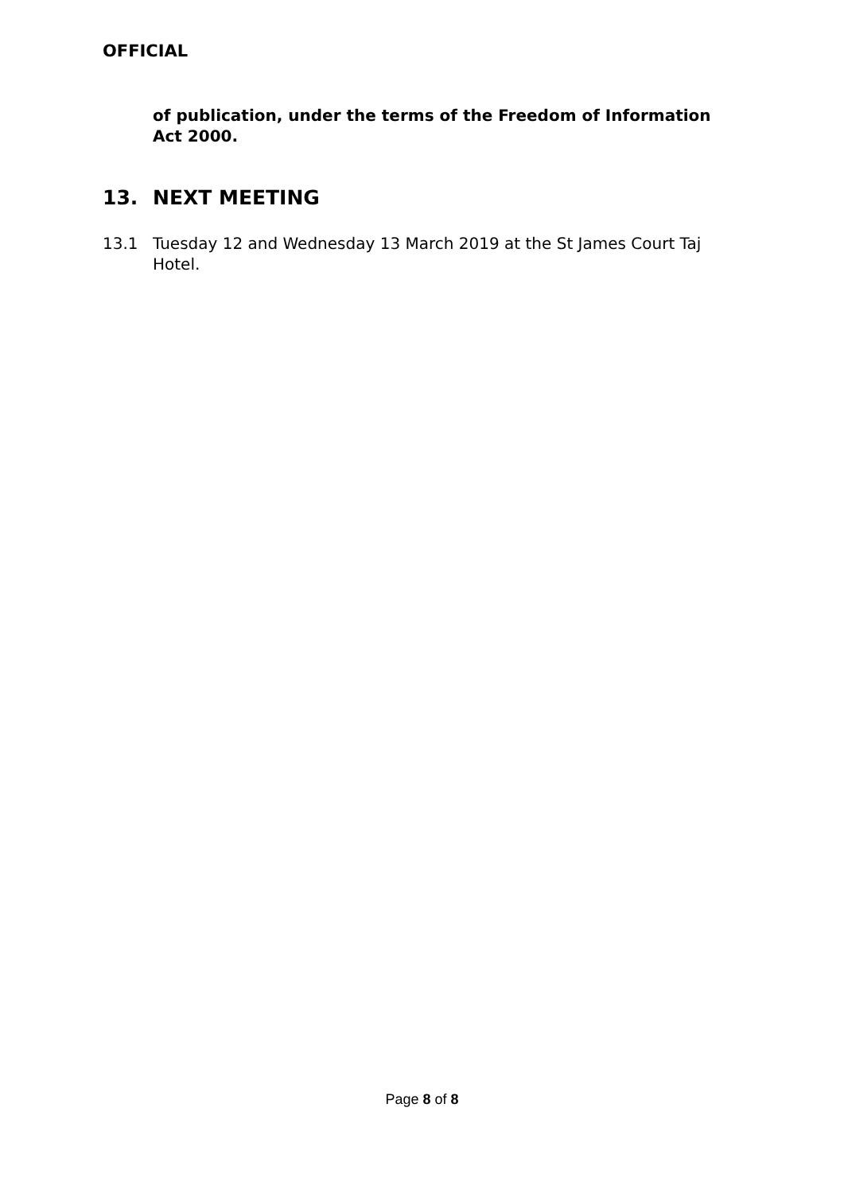OFFICIAL
of publication, under the terms of the Freedom of Information Act 2000.
13. NEXT MEETING
13.1 Tuesday 12 and Wednesday 13 March 2019 at the St James Court Taj Hotel.
Page 8 of 8